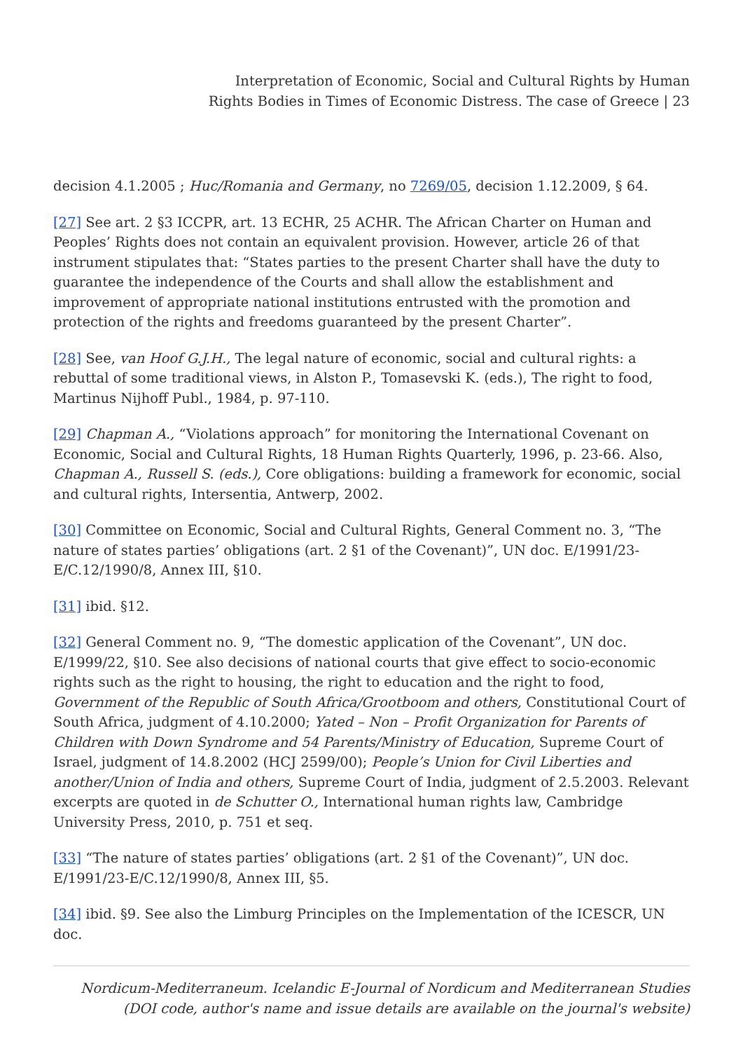Interpretation of Economic, Social and Cultural Rights by Human
Rights Bodies in Times of Economic Distress. The case of Greece | 23
decision 4.1.2005 ; Huc/Romania and Germany, no 7269/05, decision 1.12.2009, § 64.
[27] See art. 2 §3 ICCPR, art. 13 ECHR, 25 ACHR. The African Charter on Human and Peoples’ Rights does not contain an equivalent provision. However, article 26 of that instrument stipulates that: “States parties to the present Charter shall have the duty to guarantee the independence of the Courts and shall allow the establishment and improvement of appropriate national institutions entrusted with the promotion and protection of the rights and freedoms guaranteed by the present Charter”.
[28] See, van Hoof G.J.H., The legal nature of economic, social and cultural rights: a rebuttal of some traditional views, in Alston P., Tomasevski K. (eds.), The right to food, Martinus Nijhoff Publ., 1984, p. 97-110.
[29] Chapman A., “Violations approach” for monitoring the International Covenant on Economic, Social and Cultural Rights, 18 Human Rights Quarterly, 1996, p. 23-66. Also, Chapman A., Russell S. (eds.), Core obligations: building a framework for economic, social and cultural rights, Intersentia, Antwerp, 2002.
[30] Committee on Economic, Social and Cultural Rights, General Comment no. 3, “The nature of states parties’ obligations (art. 2 §1 of the Covenant)”, UN doc. E/1991/23-E/C.12/1990/8, Annex III, §10.
[31] ibid. §12.
[32] General Comment no. 9, “The domestic application of the Covenant”, UN doc. E/1999/22, §10. See also decisions of national courts that give effect to socio-economic rights such as the right to housing, the right to education and the right to food, Government of the Republic of South Africa/Grootboom and others, Constitutional Court of South Africa, judgment of 4.10.2000; Yated – Non – Profit Organization for Parents of Children with Down Syndrome and 54 Parents/Ministry of Education, Supreme Court of Israel, judgment of 14.8.2002 (HCJ 2599/00); People’s Union for Civil Liberties and another/Union of India and others, Supreme Court of India, judgment of 2.5.2003. Relevant excerpts are quoted in de Schutter O., International human rights law, Cambridge University Press, 2010, p. 751 et seq.
[33] “The nature of states parties’ obligations (art. 2 §1 of the Covenant)”, UN doc. E/1991/23-E/C.12/1990/8, Annex III, §5.
[34] ibid. §9. See also the Limburg Principles on the Implementation of the ICESCR, UN doc.
Nordicum-Mediterraneum. Icelandic E-Journal of Nordicum and Mediterranean Studies
(DOI code, author's name and issue details are available on the journal's website)